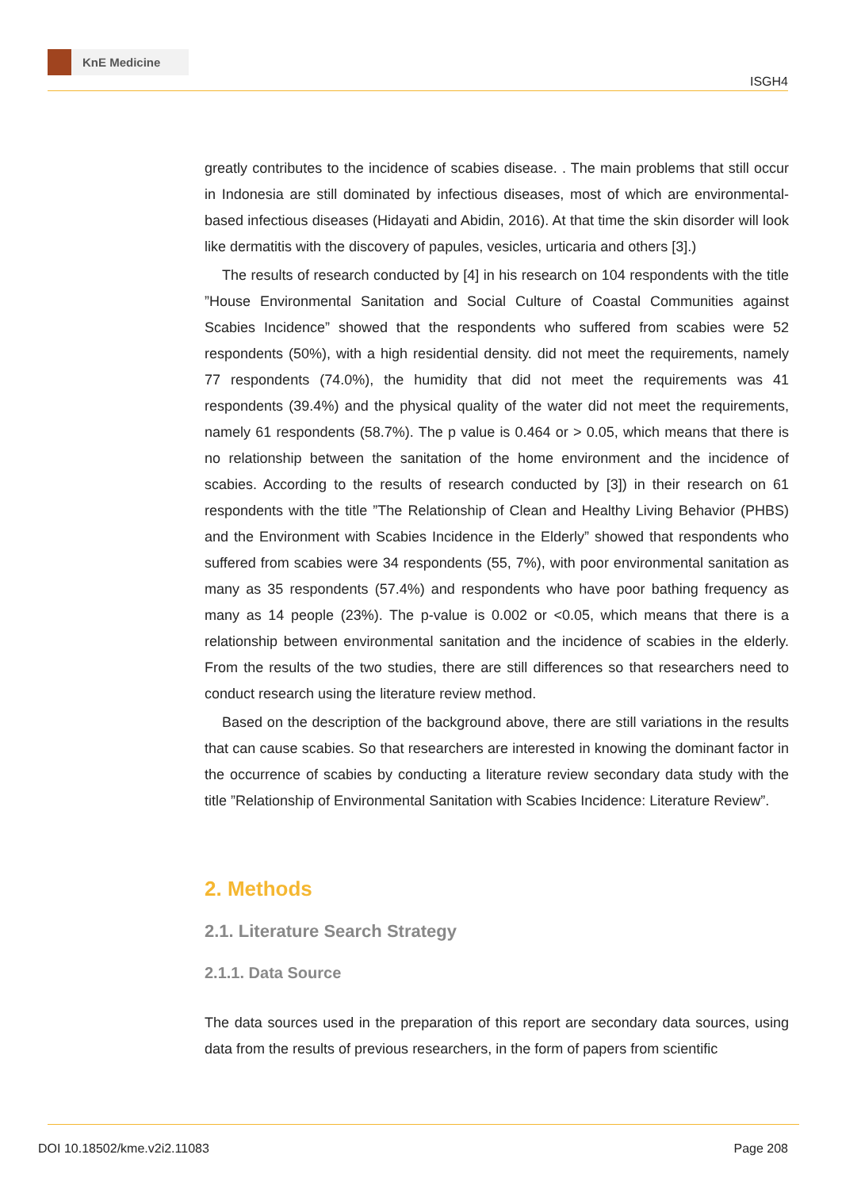KnE Medicine
ISGH4
greatly contributes to the incidence of scabies disease. . The main problems that still occur in Indonesia are still dominated by infectious diseases, most of which are environmental-based infectious diseases (Hidayati and Abidin, 2016). At that time the skin disorder will look like dermatitis with the discovery of papules, vesicles, urticaria and others [3].)
The results of research conducted by [4] in his research on 104 respondents with the title ”House Environmental Sanitation and Social Culture of Coastal Communities against Scabies Incidence” showed that the respondents who suffered from scabies were 52 respondents (50%), with a high residential density. did not meet the requirements, namely 77 respondents (74.0%), the humidity that did not meet the requirements was 41 respondents (39.4%) and the physical quality of the water did not meet the requirements, namely 61 respondents (58.7%). The p value is 0.464 or > 0.05, which means that there is no relationship between the sanitation of the home environment and the incidence of scabies. According to the results of research conducted by [3]) in their research on 61 respondents with the title ”The Relationship of Clean and Healthy Living Behavior (PHBS) and the Environment with Scabies Incidence in the Elderly” showed that respondents who suffered from scabies were 34 respondents (55, 7%), with poor environmental sanitation as many as 35 respondents (57.4%) and respondents who have poor bathing frequency as many as 14 people (23%). The p-value is 0.002 or <0.05, which means that there is a relationship between environmental sanitation and the incidence of scabies in the elderly. From the results of the two studies, there are still differences so that researchers need to conduct research using the literature review method.
Based on the description of the background above, there are still variations in the results that can cause scabies. So that researchers are interested in knowing the dominant factor in the occurrence of scabies by conducting a literature review secondary data study with the title ”Relationship of Environmental Sanitation with Scabies Incidence: Literature Review”.
2. Methods
2.1. Literature Search Strategy
2.1.1. Data Source
The data sources used in the preparation of this report are secondary data sources, using data from the results of previous researchers, in the form of papers from scientific
DOI 10.18502/kme.v2i2.11083 Page 208